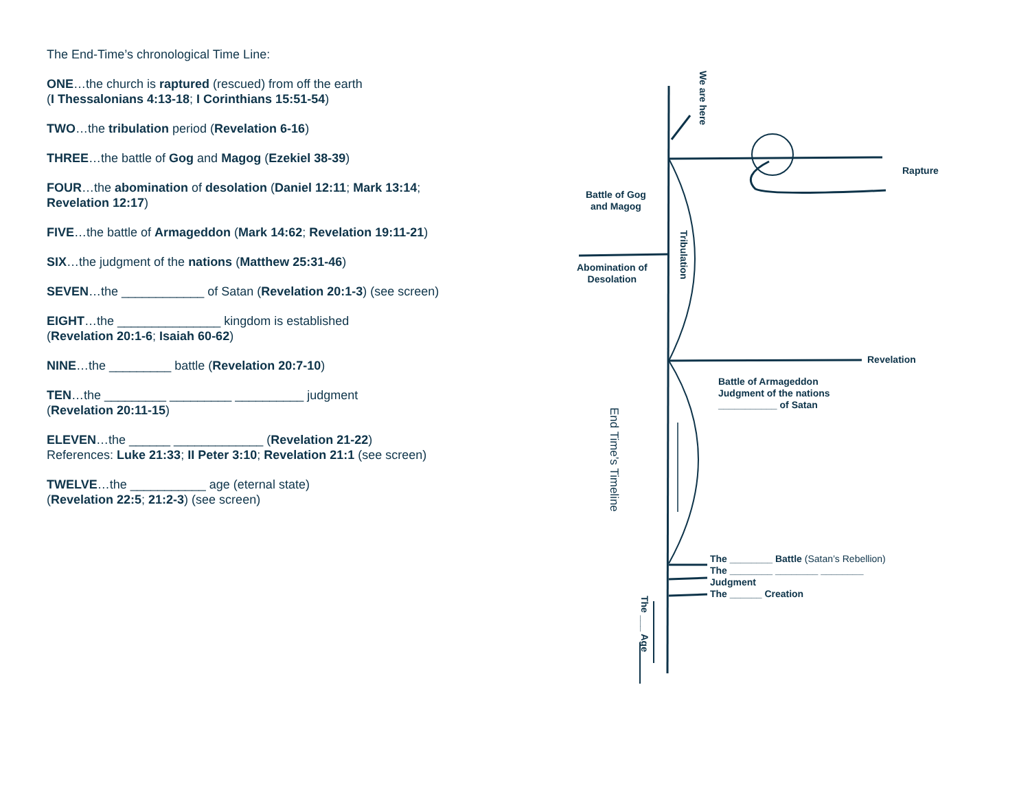The End-Time’s chronological Time Line:
ONE…the church is raptured (rescued) from off the earth
(I Thessalonians 4:13-18; I Corinthians 15:51-54)
TWO…the tribulation period (Revelation 6-16)
THREE…the battle of Gog and Magog (Ezekiel 38-39)
FOUR…the abomination of desolation (Daniel 12:11; Mark 13:14;
Revelation 12:17)
FIVE…the battle of Armageddon (Mark 14:62; Revelation 19:11-21)
SIX…the judgment of the nations (Matthew 25:31-46)
SEVEN…the ____________ of Satan (Revelation 20:1-3) (see screen)
EIGHT…the _______________ kingdom is established
(Revelation 20:1-6; Isaiah 60-62)
NINE…the _________ battle (Revelation 20:7-10)
TEN…the _________ _________ __________ judgment
(Revelation 20:11-15)
ELEVEN…the ______ _____________ (Revelation 21-22)
References: Luke 21:33; II Peter 3:10; Revelation 21:1 (see screen)
TWELVE…the ___________ age (eternal state)
(Revelation 22:5; 21:2-3) (see screen)
We are here
Rapture
Battle of Gog
and Magog
Tribulation
Abomination of
Desolation
Revelation
Battle of Armageddon
Judgment of the nations
___________ of Satan
End Time’s Timeline
The ________ Battle (Satan’s Rebellion)
The ________ ________ ________
Judgment
The ______ Creation
The ___ Age